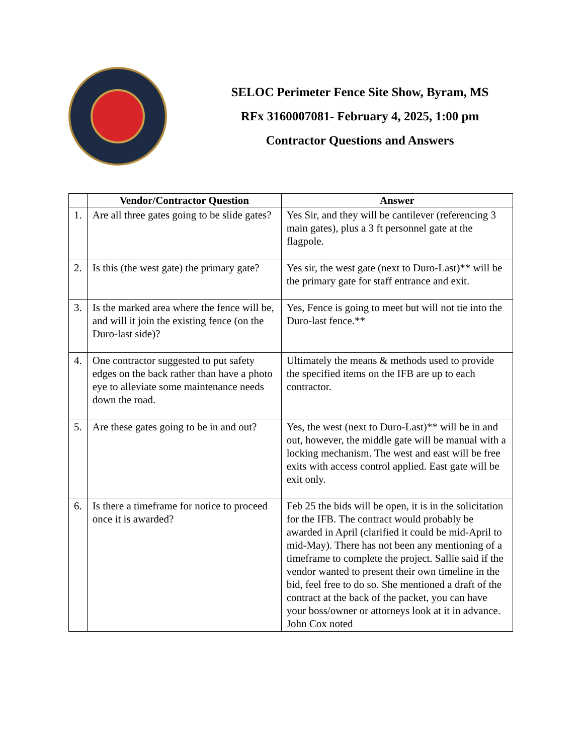SELOC Perimeter Fence Site Show, Byram, MS
RFx 3160007081- February 4, 2025, 1:00 pm
Contractor Questions and Answers
| | Vendor/Contractor Question | Answer |
| --- | --- | --- |
| 1. | Are all three gates going to be slide gates? | Yes Sir, and they will be cantilever (referencing 3 main gates), plus a 3 ft personnel gate at the flagpole. |
| 2. | Is this (the west gate) the primary gate? | Yes sir, the west gate (next to Duro-Last)** will be the primary gate for staff entrance and exit. |
| 3. | Is the marked area where the fence will be, and will it join the existing fence (on the Duro-last side)? | Yes, Fence is going to meet but will not tie into the Duro-last fence.** |
| 4. | One contractor suggested to put safety edges on the back rather than have a photo eye to alleviate some maintenance needs down the road. | Ultimately the means & methods used to provide the specified items on the IFB are up to each contractor. |
| 5. | Are these gates going to be in and out? | Yes, the west (next to Duro-Last)** will be in and out, however, the middle gate will be manual with a locking mechanism. The west and east will be free exits with access control applied. East gate will be exit only. |
| 6. | Is there a timeframe for notice to proceed once it is awarded? | Feb 25 the bids will be open, it is in the solicitation for the IFB. The contract would probably be awarded in April (clarified it could be mid-April to mid-May). There has not been any mentioning of a timeframe to complete the project. Sallie said if the vendor wanted to present their own timeline in the bid, feel free to do so. She mentioned a draft of the contract at the back of the packet, you can have your boss/owner or attorneys look at it in advance. John Cox noted |